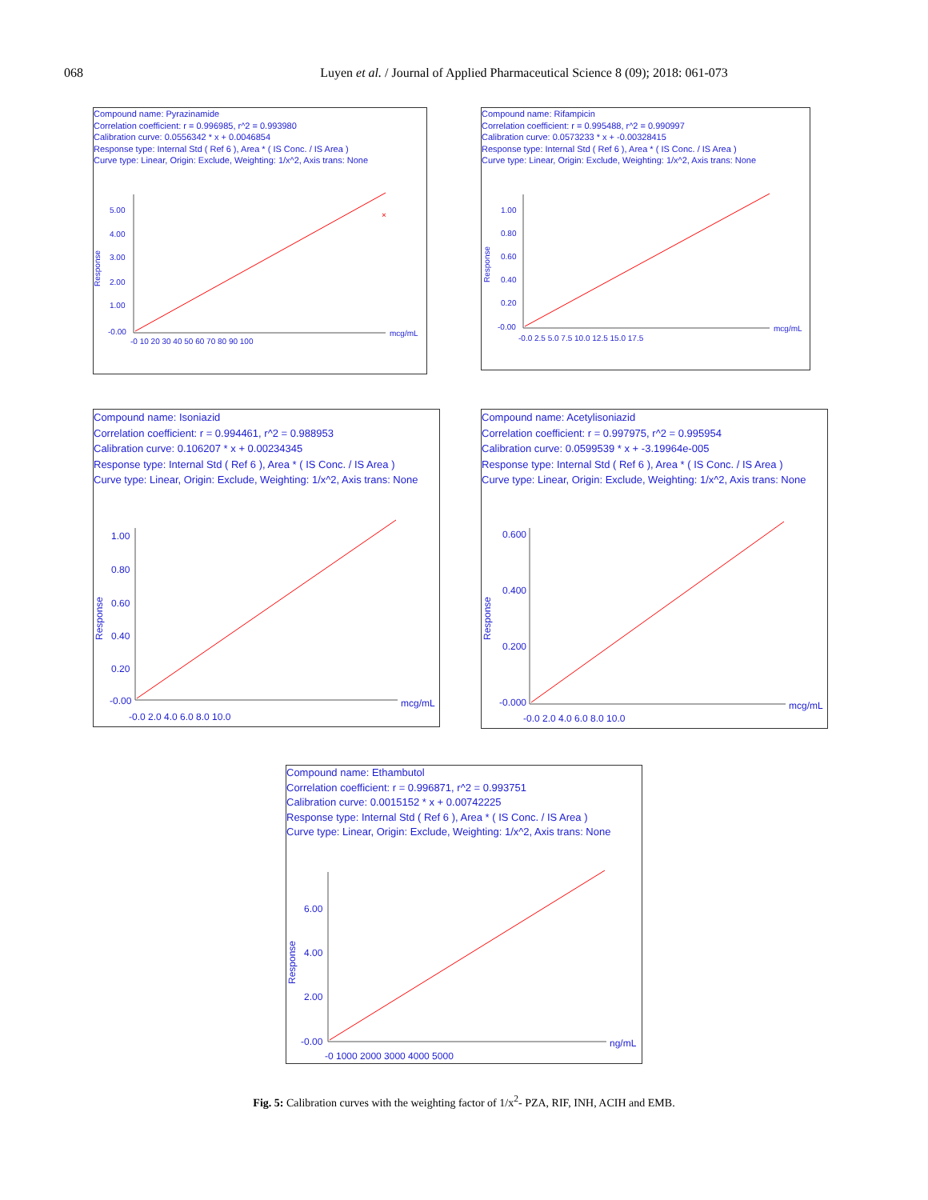068
Luyen et al. / Journal of Applied Pharmaceutical Science 8 (09); 2018: 061-073
Compound name: Pyrazinamide
Correlation coefficient: r = 0.996985, r^2 = 0.993980
Calibration curve: 0.0556342 * x + 0.0046854
Response type: Internal Std ( Ref 6 ), Area * ( IS Conc. / IS Area )
Curve type: Linear, Origin: Exclude, Weighting: 1/x^2, Axis trans: None
Response
5.00
4.00
3.00
2.00
1.00
-0.00
-0 10 20 30 40 50 60 70 80 90 100
mcg/mL
×
Compound name: Rifampicin
Correlation coefficient: r = 0.995488, r^2 = 0.990997
Calibration curve: 0.0573233 * x + -0.00328415
Response type: Internal Std ( Ref 6 ), Area * ( IS Conc. / IS Area )
Curve type: Linear, Origin: Exclude, Weighting: 1/x^2, Axis trans: None
Response
1.00
0.80
0.60
0.40
0.20
-0.00
-0.0 2.5 5.0 7.5 10.0 12.5 15.0 17.5
mcg/mL
Compound name: Isoniazid
Correlation coefficient: r = 0.994461, r^2 = 0.988953
Calibration curve: 0.106207 * x + 0.00234345
Response type: Internal Std ( Ref 6 ), Area * ( IS Conc. / IS Area )
Curve type: Linear, Origin: Exclude, Weighting: 1/x^2, Axis trans: None
Response
1.00
0.80
0.60
0.40
0.20
-0.00
-0.0 2.0 4.0 6.0 8.0 10.0
mcg/mL
Compound name: Acetylisoniazid
Correlation coefficient: r = 0.997975, r^2 = 0.995954
Calibration curve: 0.0599539 * x + -3.19964e-005
Response type: Internal Std ( Ref 6 ), Area * ( IS Conc. / IS Area )
Curve type: Linear, Origin: Exclude, Weighting: 1/x^2, Axis trans: None
Response
0.600
0.400
0.200
-0.000
-0.0 2.0 4.0 6.0 8.0 10.0
mcg/mL
Compound name: Ethambutol
Correlation coefficient: r = 0.996871, r^2 = 0.993751
Calibration curve: 0.0015152 * x + 0.00742225
Response type: Internal Std ( Ref 6 ), Area * ( IS Conc. / IS Area )
Curve type: Linear, Origin: Exclude, Weighting: 1/x^2, Axis trans: None
Response
6.00
4.00
2.00
-0.00
-0 1000 2000 3000 4000 5000
ng/mL
Fig. 5: Calibration curves with the weighting factor of 1/x<sup>2</sup>- PZA, RIF, INH, ACIH and EMB.